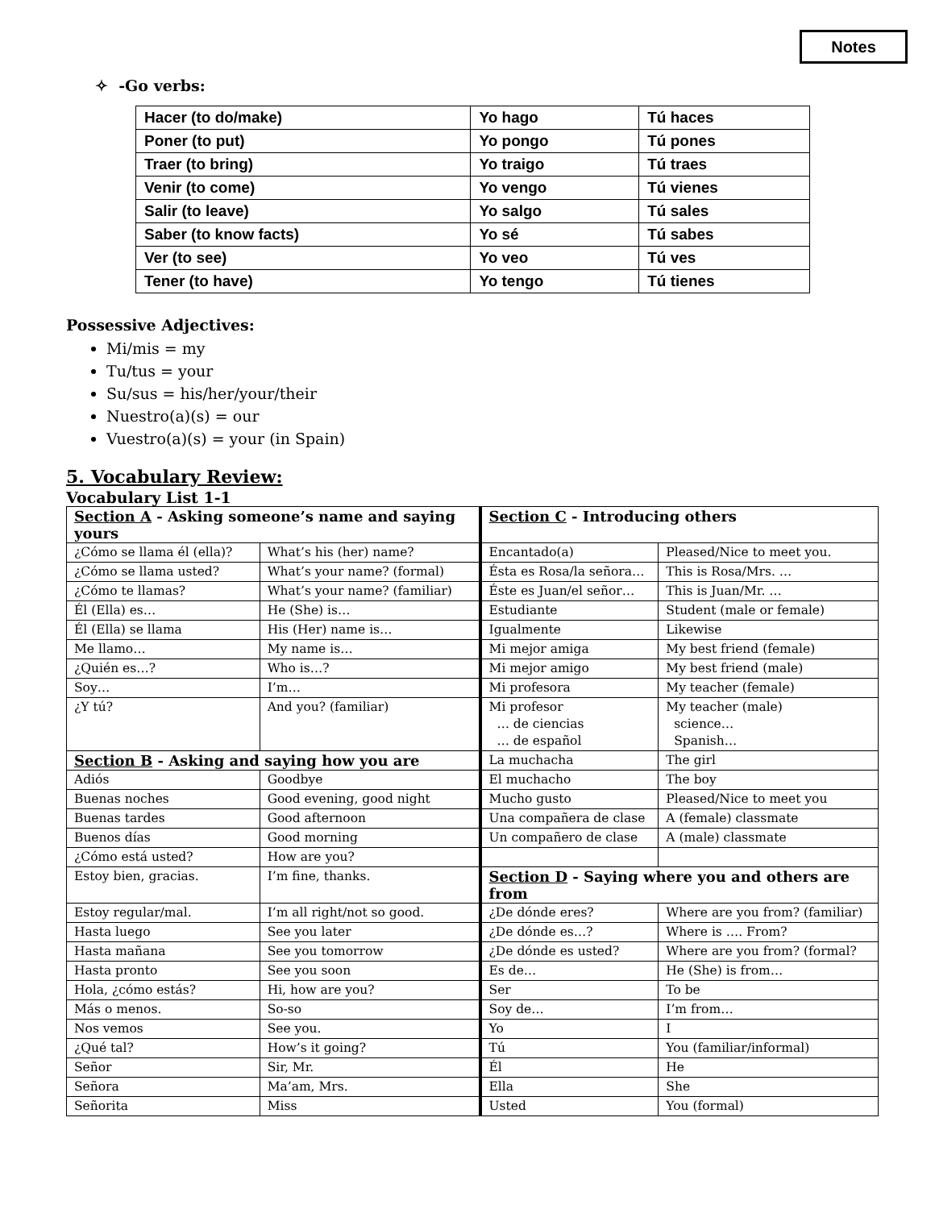Notes
✧ -Go verbs:
| Hacer (to do/make) | Yo hago | Tú haces |
| Poner (to put) | Yo pongo | Tú pones |
| Traer (to bring) | Yo traigo | Tú traes |
| Venir (to come) | Yo vengo | Tú vienes |
| Salir (to leave) | Yo salgo | Tú sales |
| Saber (to know facts) | Yo sé | Tú sabes |
| Ver (to see) | Yo veo | Tú ves |
| Tener (to have) | Yo tengo | Tú tienes |
Possessive Adjectives:
Mi/mis = my
Tu/tus = your
Su/sus = his/her/your/their
Nuestro(a)(s) = our
Vuestro(a)(s) = your (in Spain)
5. Vocabulary Review:
Vocabulary List 1-1
| Section A - Asking someone’s name and saying yours | | Section C - Introducing others | |
| ¿Cómo se llama él (ella)? | What’s his (her) name? | Encantado(a) | Pleased/Nice to meet you. |
| ¿Cómo se llama usted? | What’s your name? (formal) | Ésta es Rosa/la señora… | This is Rosa/Mrs. … |
| ¿Cómo te llamas? | What’s your name? (familiar) | Éste es Juan/el señor… | This is Juan/Mr. … |
| Él (Ella) es… | He (She) is… | Estudiante | Student (male or female) |
| Él (Ella) se llama | His (Her) name is… | Igualmente | Likewise |
| Me llamo… | My name is… | Mi mejor amiga | My best friend (female) |
| ¿Quién es…? | Who is…? | Mi mejor amigo | My best friend (male) |
| Soy… | I’m… | Mi profesora | My teacher (female) |
| ¿Y tú? | And you? (familiar) | Mi profesor … de ciencias … de español | My teacher (male) science… Spanish… |
| Section B - Asking and saying how you are | | La muchacha | The girl |
| Adiós | Goodbye | El muchacho | The boy |
| Buenas noches | Good evening, good night | Mucho gusto | Pleased/Nice to meet you |
| Buenas tardes | Good afternoon | Una compañera de clase | A (female) classmate |
| Buenos días | Good morning | Un compañero de clase | A (male) classmate |
| ¿Cómo está usted? | How are you? | | |
| Estoy bien, gracias. | I’m fine, thanks. | Section D - Saying where you and others are from | |
| Estoy regular/mal. | I’m all right/not so good. | ¿De dónde eres? | Where are you from? (familiar) |
| Hasta luego | See you later | ¿De dónde es…? | Where is …. From? |
| Hasta mañana | See you tomorrow | ¿De dónde es usted? | Where are you from? (formal? |
| Hasta pronto | See you soon | Es de… | He (She) is from… |
| Hola, ¿cómo estás? | Hi, how are you? | Ser | To be |
| Más o menos. | So-so | Soy de… | I’m from… |
| Nos vemos | See you. | Yo | I |
| ¿Qué tal? | How’s it going? | Tú | You (familiar/informal) |
| Señor | Sir, Mr. | Él | He |
| Señora | Ma’am, Mrs. | Ella | She |
| Señorita | Miss | Usted | You (formal) |